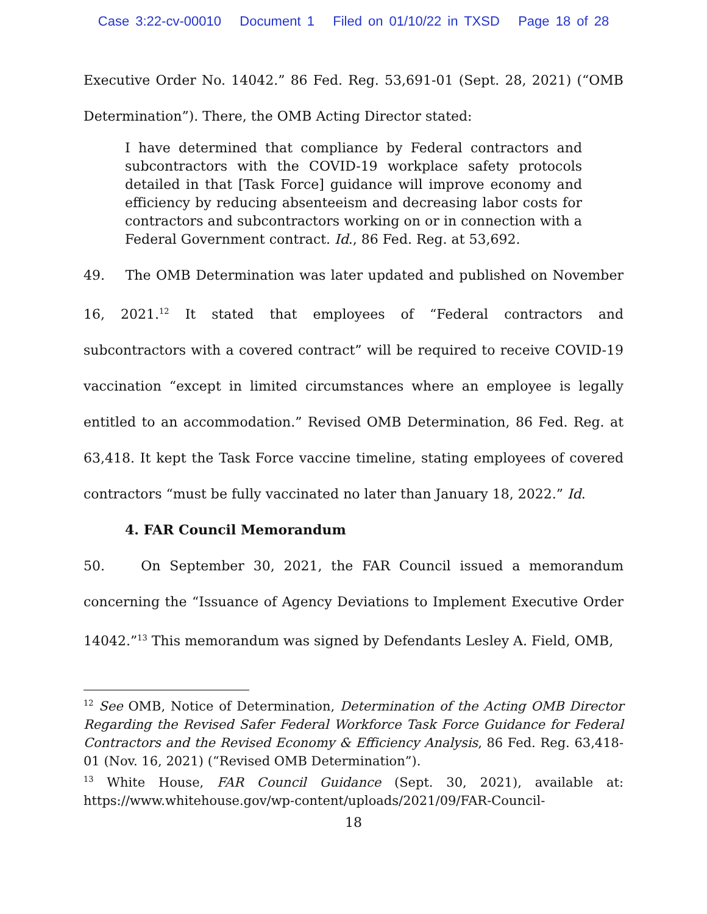Case 3:22-cv-00010 Document 1 Filed on 01/10/22 in TXSD Page 18 of 28
Executive Order No. 14042.” 86 Fed. Reg. 53,691-01 (Sept. 28, 2021) (“OMB Determination”). There, the OMB Acting Director stated:
I have determined that compliance by Federal contractors and subcontractors with the COVID-19 workplace safety protocols detailed in that [Task Force] guidance will improve economy and efficiency by reducing absenteeism and decreasing labor costs for contractors and subcontractors working on or in connection with a Federal Government contract. Id., 86 Fed. Reg. at 53,692.
49. The OMB Determination was later updated and published on November 16, 2021.<sup>12</sup> It stated that employees of “Federal contractors and subcontractors with a covered contract” will be required to receive COVID-19 vaccination “except in limited circumstances where an employee is legally entitled to an accommodation.” Revised OMB Determination, 86 Fed. Reg. at 63,418. It kept the Task Force vaccine timeline, stating employees of covered contractors “must be fully vaccinated no later than January 18, 2022.” Id.
4. FAR Council Memorandum
50. On September 30, 2021, the FAR Council issued a memorandum concerning the “Issuance of Agency Deviations to Implement Executive Order 14042.”<sup>13</sup> This memorandum was signed by Defendants Lesley A. Field, OMB,
<sup>12</sup> See OMB, Notice of Determination, Determination of the Acting OMB Director Regarding the Revised Safer Federal Workforce Task Force Guidance for Federal Contractors and the Revised Economy & Efficiency Analysis, 86 Fed. Reg. 63,418-01 (Nov. 16, 2021) (“Revised OMB Determination”).
<sup>13</sup> White House, FAR Council Guidance (Sept. 30, 2021), available at: https://www.whitehouse.gov/wp-content/uploads/2021/09/FAR-Council-
18